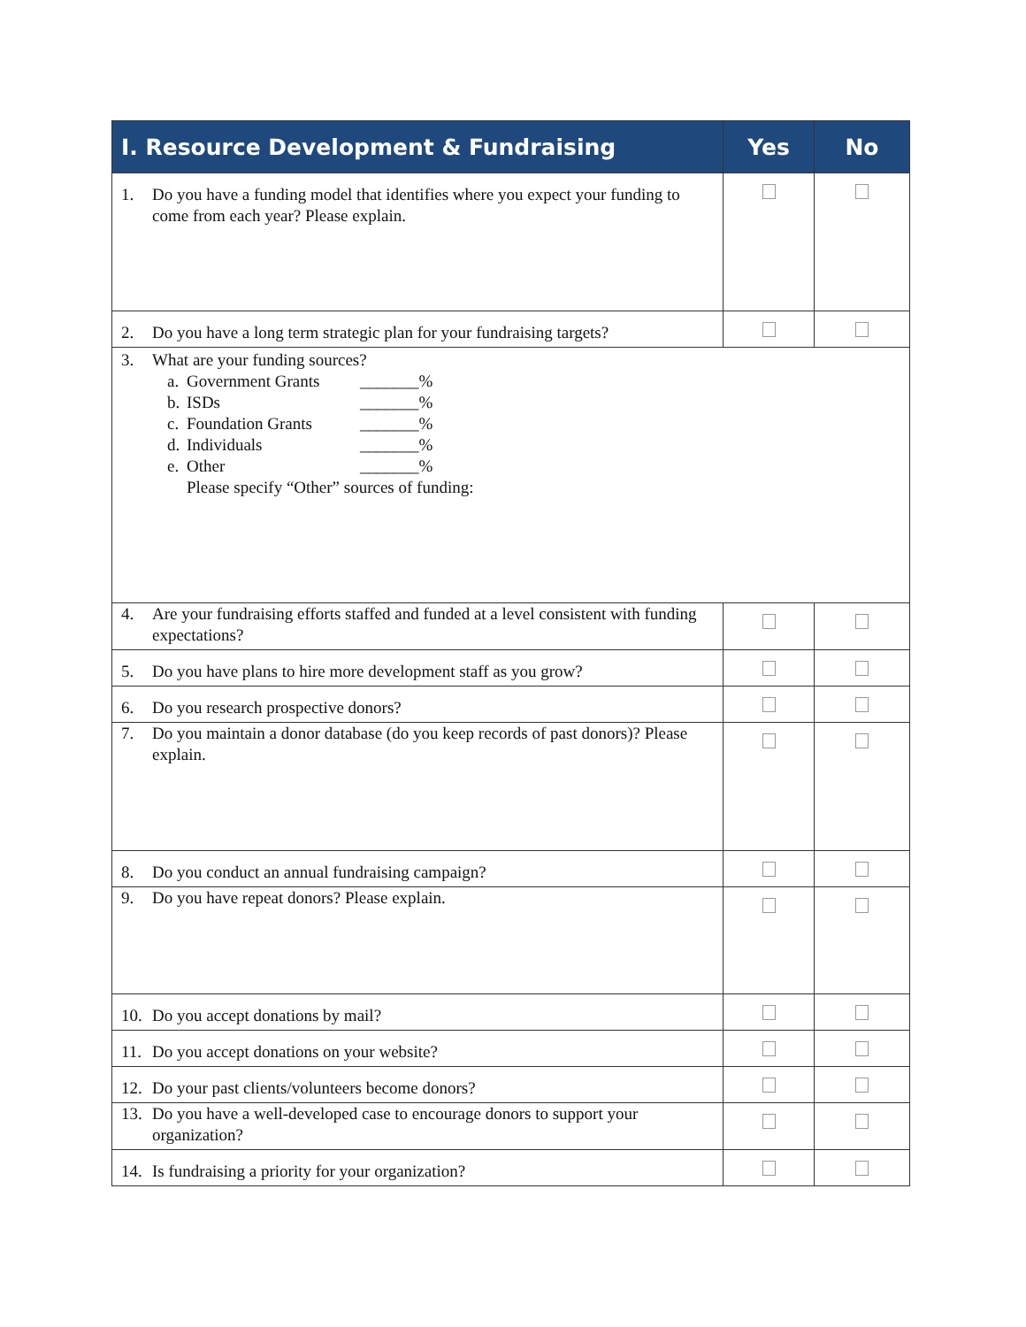| I. Resource Development & Fundraising | Yes | No |
| --- | --- | --- |
| 1. Do you have a funding model that identifies where you expect your funding to come from each year? Please explain. | | |
| 2. Do you have a long term strategic plan for your fundraising targets? | | |
| 3. What are your funding sources? a. Government Grants _______% b. ISDs _______% c. Foundation Grants _______% d. Individuals _______% e. Other _______% Please specify “Other” sources of funding: | | |
| 4. Are your fundraising efforts staffed and funded at a level consistent with funding expectations? | | |
| 5. Do you have plans to hire more development staff as you grow? | | |
| 6. Do you research prospective donors? | | |
| 7. Do you maintain a donor database (do you keep records of past donors)? Please explain. | | |
| 8. Do you conduct an annual fundraising campaign? | | |
| 9. Do you have repeat donors? Please explain. | | |
| 10. Do you accept donations by mail? | | |
| 11. Do you accept donations on your website? | | |
| 12. Do your past clients/volunteers become donors? | | |
| 13. Do you have a well-developed case to encourage donors to support your organization? | | |
| 14. Is fundraising a priority for your organization? | | |